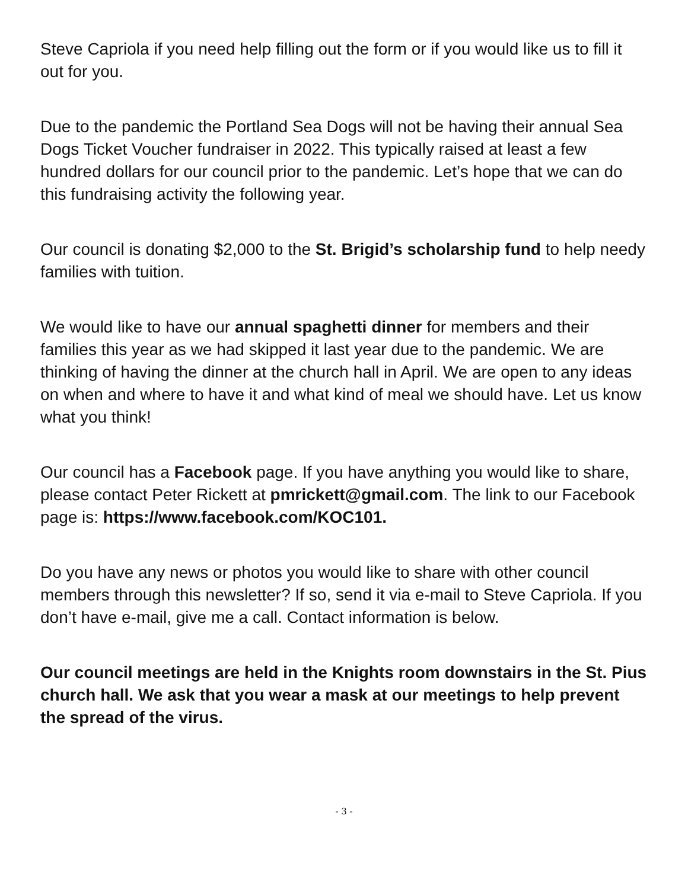Steve Capriola if you need help filling out the form or if you would like us to fill it out for you.
Due to the pandemic the Portland Sea Dogs will not be having their annual Sea Dogs Ticket Voucher fundraiser in 2022. This typically raised at least a few hundred dollars for our council prior to the pandemic. Let’s hope that we can do this fundraising activity the following year.
Our council is donating $2,000 to the St. Brigid’s scholarship fund to help needy families with tuition.
We would like to have our annual spaghetti dinner for members and their families this year as we had skipped it last year due to the pandemic. We are thinking of having the dinner at the church hall in April. We are open to any ideas on when and where to have it and what kind of meal we should have. Let us know what you think!
Our council has a Facebook page. If you have anything you would like to share, please contact Peter Rickett at pmrickett@gmail.com. The link to our Facebook page is: https://www.facebook.com/KOC101.
Do you have any news or photos you would like to share with other council members through this newsletter? If so, send it via e-mail to Steve Capriola. If you don’t have e-mail, give me a call. Contact information is below.
Our council meetings are held in the Knights room downstairs in the St. Pius church hall. We ask that you wear a mask at our meetings to help prevent the spread of the virus.
- 3 -